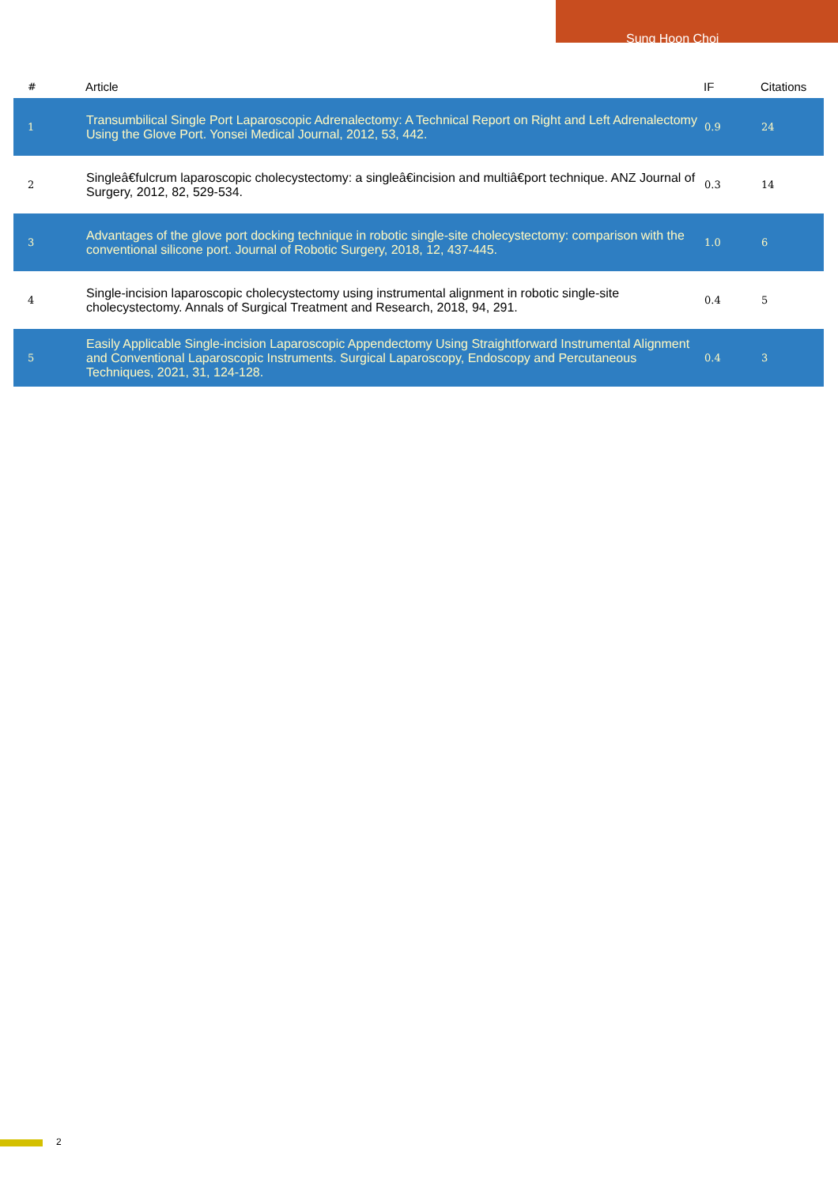Sung Hoon Choi
| # | Article | IF | Citations |
| --- | --- | --- | --- |
| 1 | Transumbilical Single Port Laparoscopic Adrenalectomy: A Technical Report on Right and Left Adrenalectomy Using the Glove Port. Yonsei Medical Journal, 2012, 53, 442. | 0.9 | 24 |
| 2 | Singleâ€fulcrum laparoscopic cholecystectomy: a singleâ€incision and multiâ€port technique. ANZ Journal of Surgery, 2012, 82, 529-534. | 0.3 | 14 |
| 3 | Advantages of the glove port docking technique in robotic single-site cholecystectomy: comparison with the conventional silicone port. Journal of Robotic Surgery, 2018, 12, 437-445. | 1.0 | 6 |
| 4 | Single-incision laparoscopic cholecystectomy using instrumental alignment in robotic single-site cholecystectomy. Annals of Surgical Treatment and Research, 2018, 94, 291. | 0.4 | 5 |
| 5 | Easily Applicable Single-incision Laparoscopic Appendectomy Using Straightforward Instrumental Alignment and Conventional Laparoscopic Instruments. Surgical Laparoscopy, Endoscopy and Percutaneous Techniques, 2021, 31, 124-128. | 0.4 | 3 |
2